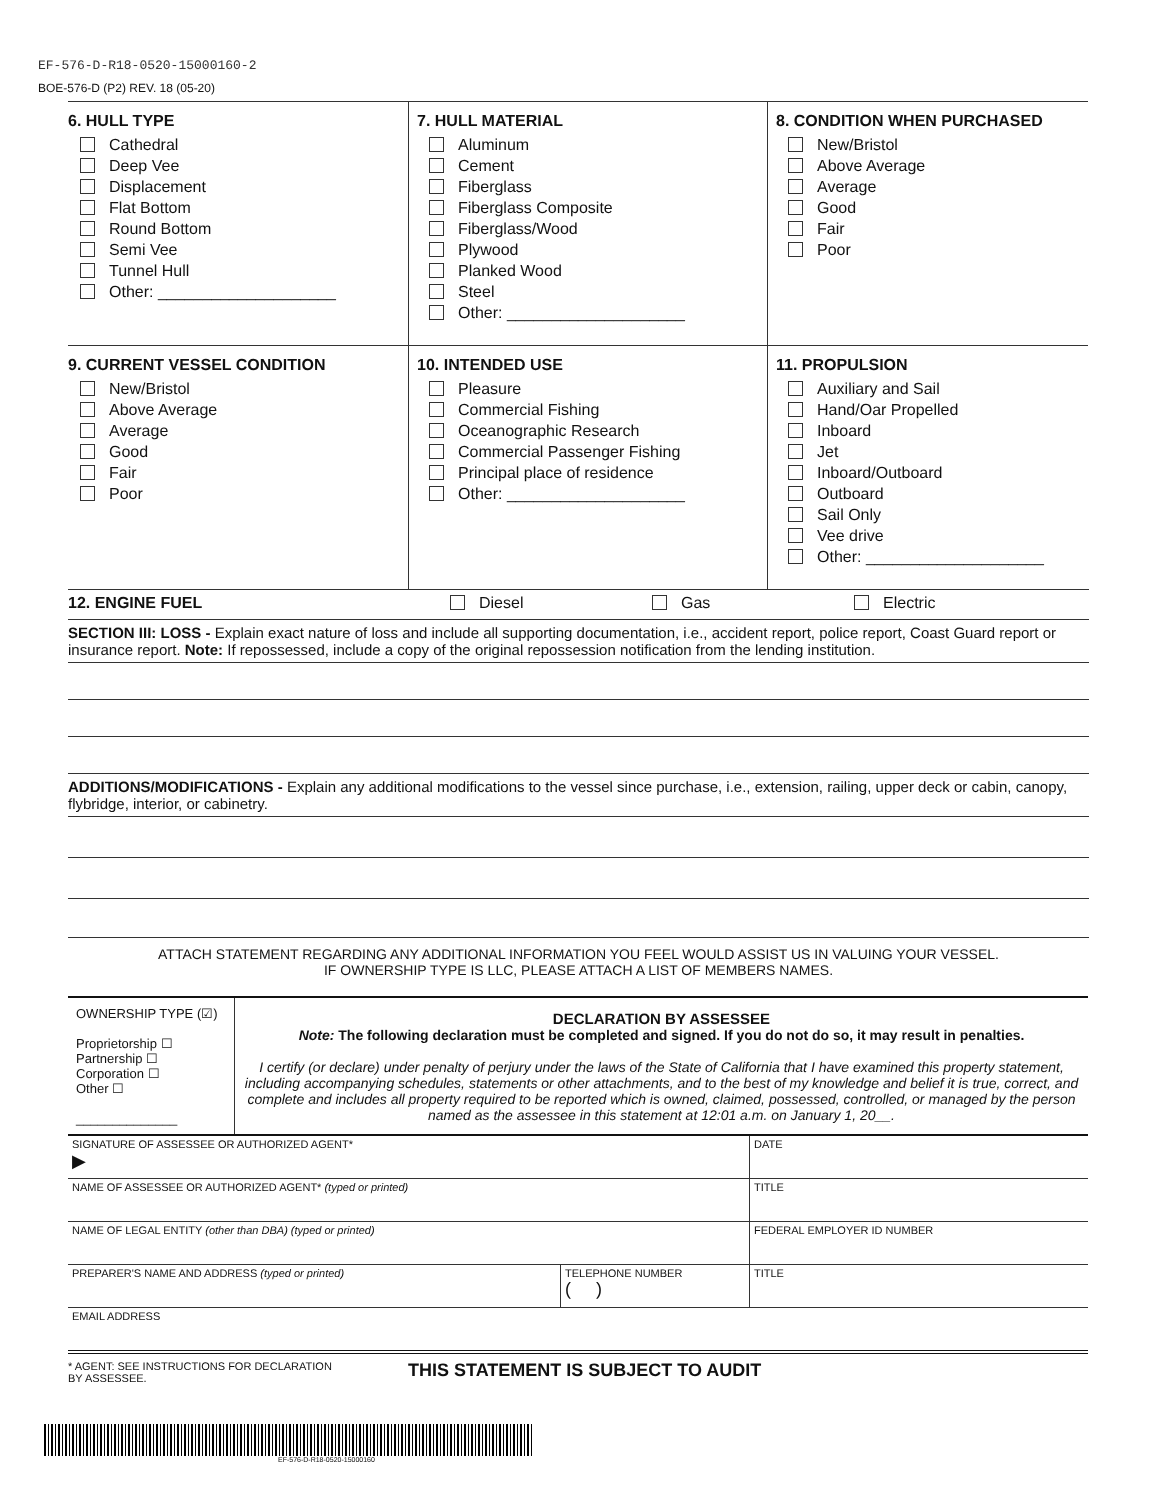EF-576-D-R18-0520-15000160-2
BOE-576-D (P2) REV. 18 (05-20)
| 6. HULL TYPE Cathedral Deep Vee Displacement Flat Bottom Round Bottom Semi Vee Tunnel Hull Other: ____________________ | 7. HULL MATERIAL Aluminum Cement Fiberglass Fiberglass Composite Fiberglass/Wood Plywood Planked Wood Steel Other: ____________________ | 8. CONDITION WHEN PURCHASED New/Bristol Above Average Average Good Fair Poor |
| 9. CURRENT VESSEL CONDITION New/Bristol Above Average Average Good Fair Poor | 10. INTENDED USE Pleasure Commercial Fishing Oceanographic Research Commercial Passenger Fishing Principal place of residence Other: ____________________ | 11. PROPULSION Auxiliary and Sail Hand/Oar Propelled Inboard Jet Inboard/Outboard Outboard Sail Only Vee drive Other: ____________________ |
12. ENGINE FUEL Diesel Gas Electric
SECTION III: LOSS - Explain exact nature of loss and include all supporting documentation, i.e., accident report, police report, Coast Guard report or insurance report. Note: If repossessed, include a copy of the original repossession notification from the lending institution.
ADDITIONS/MODIFICATIONS - Explain any additional modifications to the vessel since purchase, i.e., extension, railing, upper deck or cabin, canopy, flybridge, interior, or cabinetry.
ATTACH STATEMENT REGARDING ANY ADDITIONAL INFORMATION YOU FEEL WOULD ASSIST US IN VALUING YOUR VESSEL.
IF OWNERSHIP TYPE IS LLC, PLEASE ATTACH A LIST OF MEMBERS NAMES.
| OWNERSHIP TYPE (☑) Proprietorship ☐ Partnership ☐ Corporation ☐ Other ☐ ______________ | DECLARATION BY ASSESSEE Note: The following declaration must be completed and signed. If you do not do so, it may result in penalties. I certify (or declare) under penalty of perjury under the laws of the State of California that I have examined this property statement, including accompanying schedules, statements or other attachments, and to the best of my knowledge and belief it is true, correct, and complete and includes all property required to be reported which is owned, claimed, possessed, controlled, or managed by the person named as the assessee in this statement at 12:01 a.m. on January 1, 20__. |
| SIGNATURE OF ASSESSEE OR AUTHORIZED AGENT* ▶ | | DATE |
| NAME OF ASSESSEE OR AUTHORIZED AGENT* (typed or printed) | | TITLE |
| NAME OF LEGAL ENTITY (other than DBA) (typed or printed) | | FEDERAL EMPLOYER ID NUMBER |
| PREPARER'S NAME AND ADDRESS (typed or printed) | TELEPHONE NUMBER ( ) | TITLE |
| EMAIL ADDRESS | | |
* AGENT: SEE INSTRUCTIONS FOR DECLARATION
BY ASSESSEE.
THIS STATEMENT IS SUBJECT TO AUDIT
EF-576-D-R18-0520-15000160